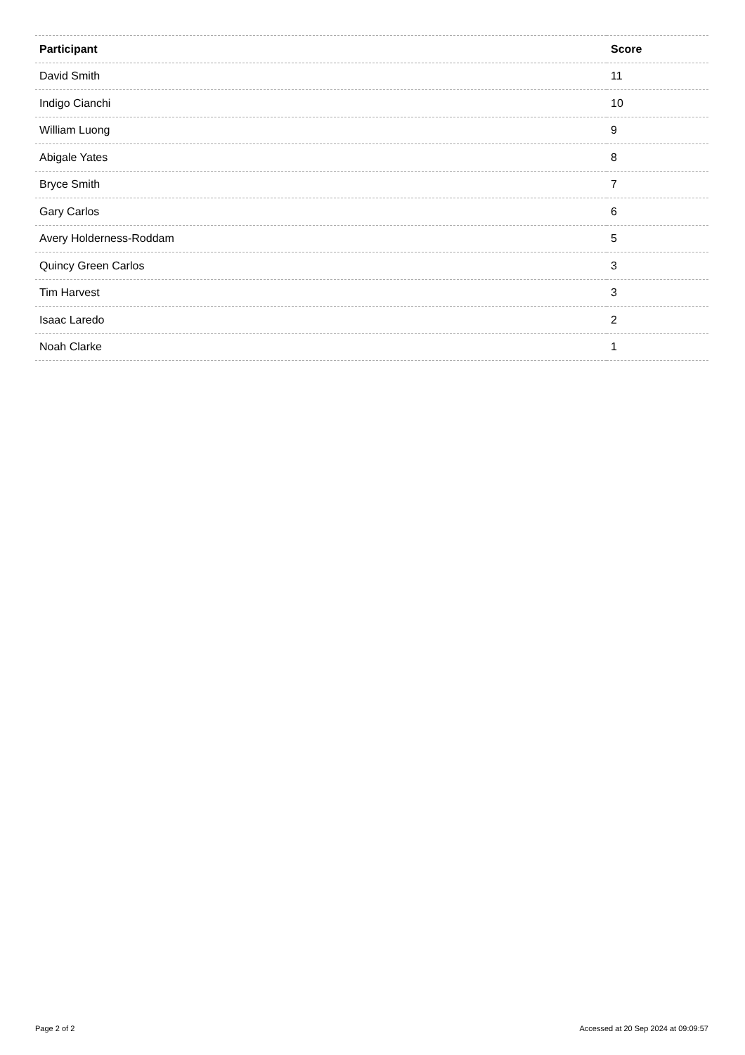| Participant | Score |
| --- | --- |
| David Smith | 11 |
| Indigo Cianchi | 10 |
| William Luong | 9 |
| Abigale Yates | 8 |
| Bryce Smith | 7 |
| Gary Carlos | 6 |
| Avery Holderness-Roddam | 5 |
| Quincy Green Carlos | 3 |
| Tim Harvest | 3 |
| Isaac Laredo | 2 |
| Noah Clarke | 1 |
Page 2 of 2 Accessed at 20 Sep 2024 at 09:09:57